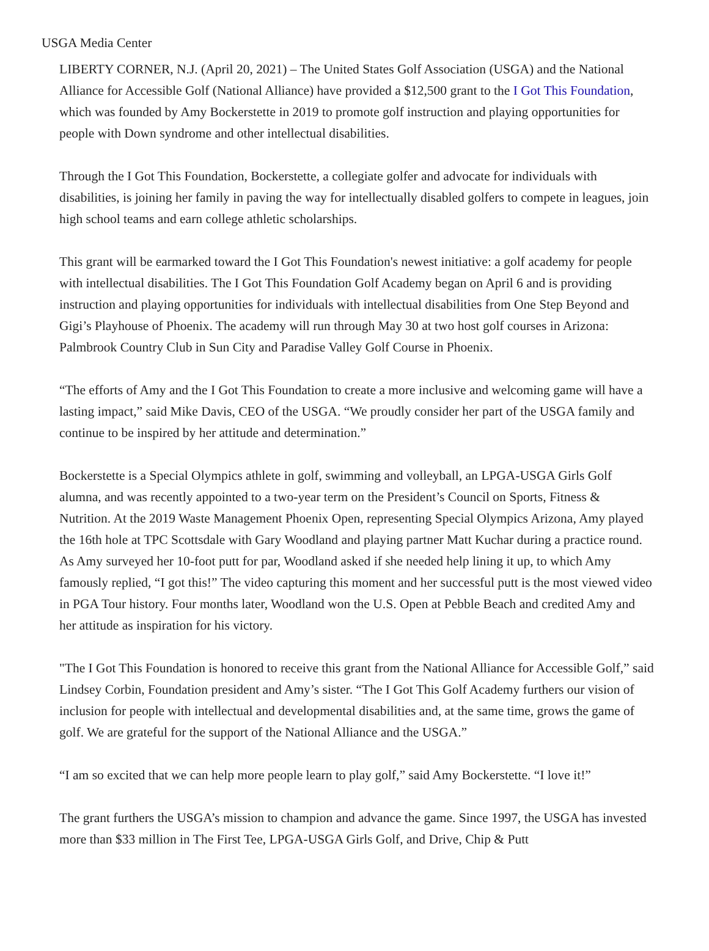USGA Media Center
LIBERTY CORNER, N.J. (April 20, 2021) – The United States Golf Association (USGA) and the National Alliance for Accessible Golf (National Alliance) have provided a $12,500 grant to the I Got This Foundation, which was founded by Amy Bockerstette in 2019 to promote golf instruction and playing opportunities for people with Down syndrome and other intellectual disabilities.
Through the I Got This Foundation, Bockerstette, a collegiate golfer and advocate for individuals with disabilities, is joining her family in paving the way for intellectually disabled golfers to compete in leagues, join high school teams and earn college athletic scholarships.
This grant will be earmarked toward the I Got This Foundation's newest initiative: a golf academy for people with intellectual disabilities. The I Got This Foundation Golf Academy began on April 6 and is providing instruction and playing opportunities for individuals with intellectual disabilities from One Step Beyond and Gigi’s Playhouse of Phoenix. The academy will run through May 30 at two host golf courses in Arizona: Palmbrook Country Club in Sun City and Paradise Valley Golf Course in Phoenix.
“The efforts of Amy and the I Got This Foundation to create a more inclusive and welcoming game will have a lasting impact,” said Mike Davis, CEO of the USGA. “We proudly consider her part of the USGA family and continue to be inspired by her attitude and determination.”
Bockerstette is a Special Olympics athlete in golf, swimming and volleyball, an LPGA-USGA Girls Golf alumna, and was recently appointed to a two-year term on the President’s Council on Sports, Fitness & Nutrition. At the 2019 Waste Management Phoenix Open, representing Special Olympics Arizona, Amy played the 16th hole at TPC Scottsdale with Gary Woodland and playing partner Matt Kuchar during a practice round. As Amy surveyed her 10-foot putt for par, Woodland asked if she needed help lining it up, to which Amy famously replied, “I got this!” The video capturing this moment and her successful putt is the most viewed video in PGA Tour history. Four months later, Woodland won the U.S. Open at Pebble Beach and credited Amy and her attitude as inspiration for his victory.
"The I Got This Foundation is honored to receive this grant from the National Alliance for Accessible Golf,” said Lindsey Corbin, Foundation president and Amy’s sister. “The I Got This Golf Academy furthers our vision of inclusion for people with intellectual and developmental disabilities and, at the same time, grows the game of golf. We are grateful for the support of the National Alliance and the USGA.”
“I am so excited that we can help more people learn to play golf,” said Amy Bockerstette. “I love it!”
The grant furthers the USGA’s mission to champion and advance the game. Since 1997, the USGA has invested more than $33 million in The First Tee, LPGA-USGA Girls Golf, and Drive, Chip & Putt